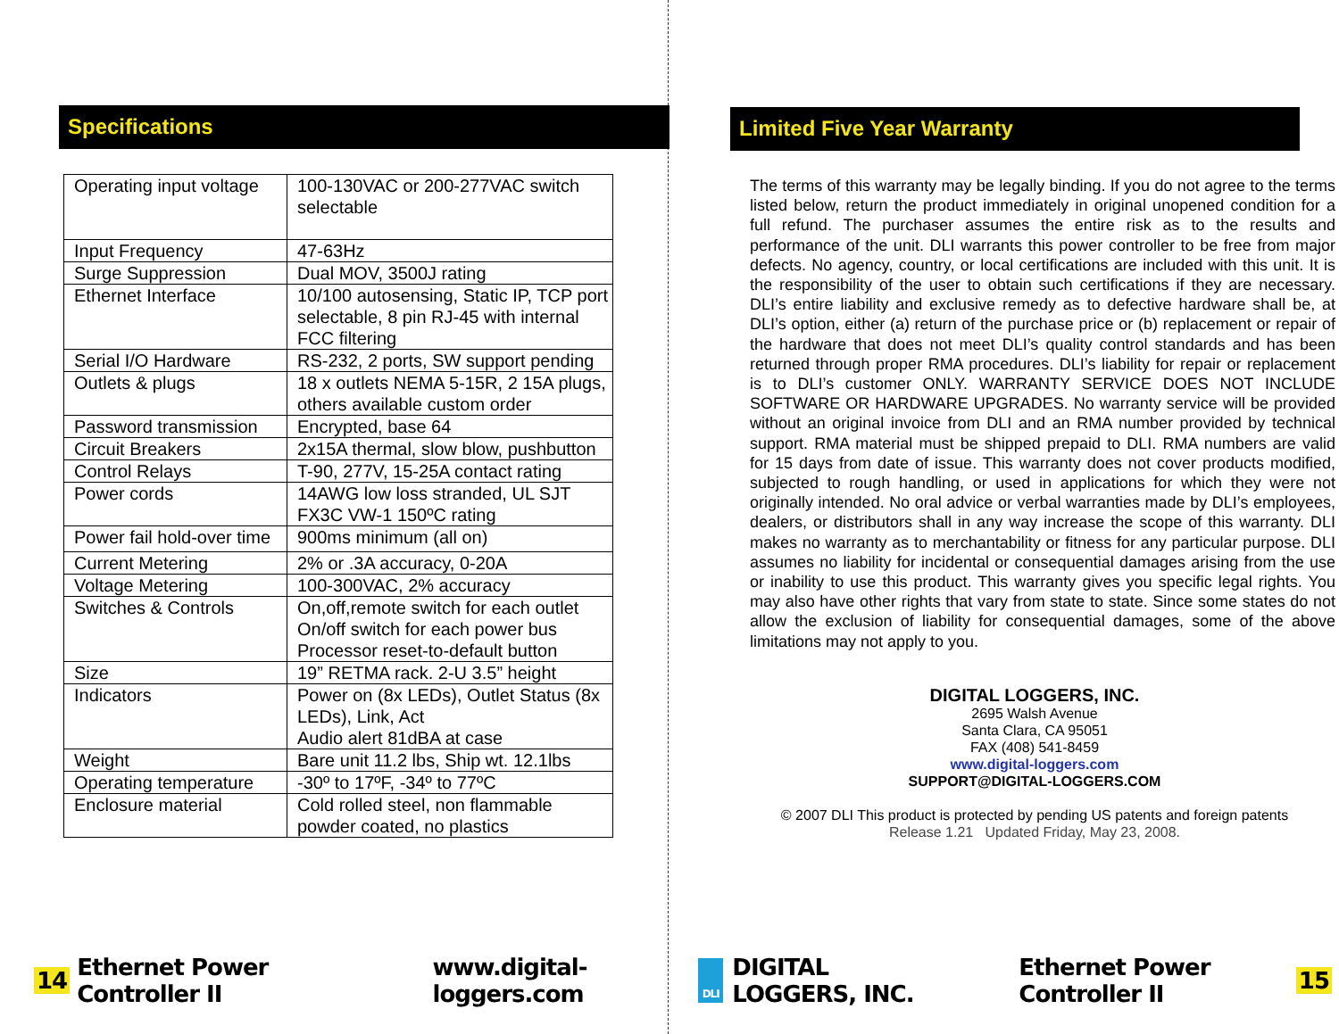Specifications
| Operating input voltage | 100-130VAC or 200-277VAC switch selectable |
| Input Frequency | 47-63Hz |
| Surge Suppression | Dual MOV, 3500J rating |
| Ethernet Interface | 10/100 autosensing, Static IP, TCP port selectable, 8 pin RJ-45 with internal FCC filtering |
| Serial I/O Hardware | RS-232, 2 ports, SW support pending |
| Outlets & plugs | 18 x outlets NEMA 5-15R, 2 15A plugs, others available custom order |
| Password transmission | Encrypted, base 64 |
| Circuit Breakers | 2x15A thermal, slow blow, pushbutton |
| Control Relays | T-90, 277V, 15-25A contact rating |
| Power cords | 14AWG low loss stranded, UL SJT FX3C VW-1 150ºC rating |
| Power fail hold-over time | 900ms minimum (all on) |
| Current Metering | 2% or .3A accuracy, 0-20A |
| Voltage Metering | 100-300VAC, 2% accuracy |
| Switches & Controls | On,off,remote switch for each outlet On/off switch for each power bus Processor reset-to-default button |
| Size | 19” RETMA rack. 2-U 3.5” height |
| Indicators | Power on (8x LEDs), Outlet Status (8x LEDs), Link, Act Audio alert 81dBA at case |
| Weight | Bare unit 11.2 lbs, Ship wt. 12.1lbs |
| Operating temperature | -30º to 17ºF, -34º to 77ºC |
| Enclosure material | Cold rolled steel, non flammable powder coated, no plastics |
14 Ethernet Power Controller II www.digital-loggers.com
Limited Five Year Warranty
The terms of this warranty may be legally binding. If you do not agree to the terms listed below, return the product immediately in original unopened condition for a full refund. The purchaser assumes the entire risk as to the results and performance of the unit. DLI warrants this power controller to be free from major defects. No agency, country, or local certifications are included with this unit. It is the responsibility of the user to obtain such certifications if they are necessary. DLI’s entire liability and exclusive remedy as to defective hardware shall be, at DLI’s option, either (a) return of the purchase price or (b) replacement or repair of the hardware that does not meet DLI’s quality control standards and has been returned through proper RMA procedures. DLI’s liability for repair or replacement is to DLI’s customer ONLY. WARRANTY SERVICE DOES NOT INCLUDE SOFTWARE OR HARDWARE UPGRADES. No warranty service will be provided without an original invoice from DLI and an RMA number provided by technical support. RMA material must be shipped prepaid to DLI. RMA numbers are valid for 15 days from date of issue. This warranty does not cover products modified, subjected to rough handling, or used in applications for which they were not originally intended. No oral advice or verbal warranties made by DLI’s employees, dealers, or distributors shall in any way increase the scope of this warranty. DLI makes no warranty as to merchantability or fitness for any particular purpose. DLI assumes no liability for incidental or consequential damages arising from the use or inability to use this product. This warranty gives you specific legal rights. You may also have other rights that vary from state to state. Since some states do not allow the exclusion of liability for consequential damages, some of the above limitations may not apply to you.
DIGITAL LOGGERS, INC.
2695 Walsh Avenue
Santa Clara, CA 95051
FAX (408) 541-8459
www.digital-loggers.com
SUPPORT@DIGITAL-LOGGERS.COM
© 2007 DLI This product is protected by pending US patents and foreign patents
Release 1.21 Updated Friday, May 23, 2008.
DLI DIGITAL LOGGERS, INC. Ethernet Power Controller II 15